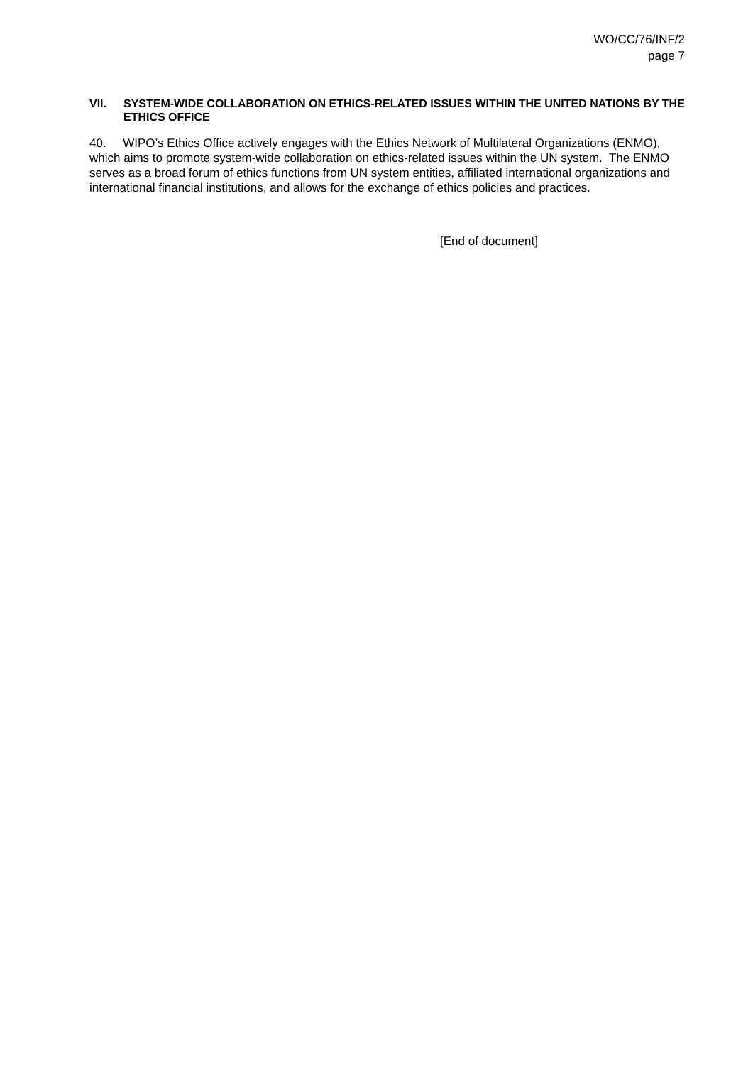WO/CC/76/INF/2
page 7
VII. SYSTEM-WIDE COLLABORATION ON ETHICS-RELATED ISSUES WITHIN THE UNITED NATIONS BY THE ETHICS OFFICE
40. WIPO’s Ethics Office actively engages with the Ethics Network of Multilateral Organizations (ENMO), which aims to promote system-wide collaboration on ethics-related issues within the UN system. The ENMO serves as a broad forum of ethics functions from UN system entities, affiliated international organizations and international financial institutions, and allows for the exchange of ethics policies and practices.
[End of document]